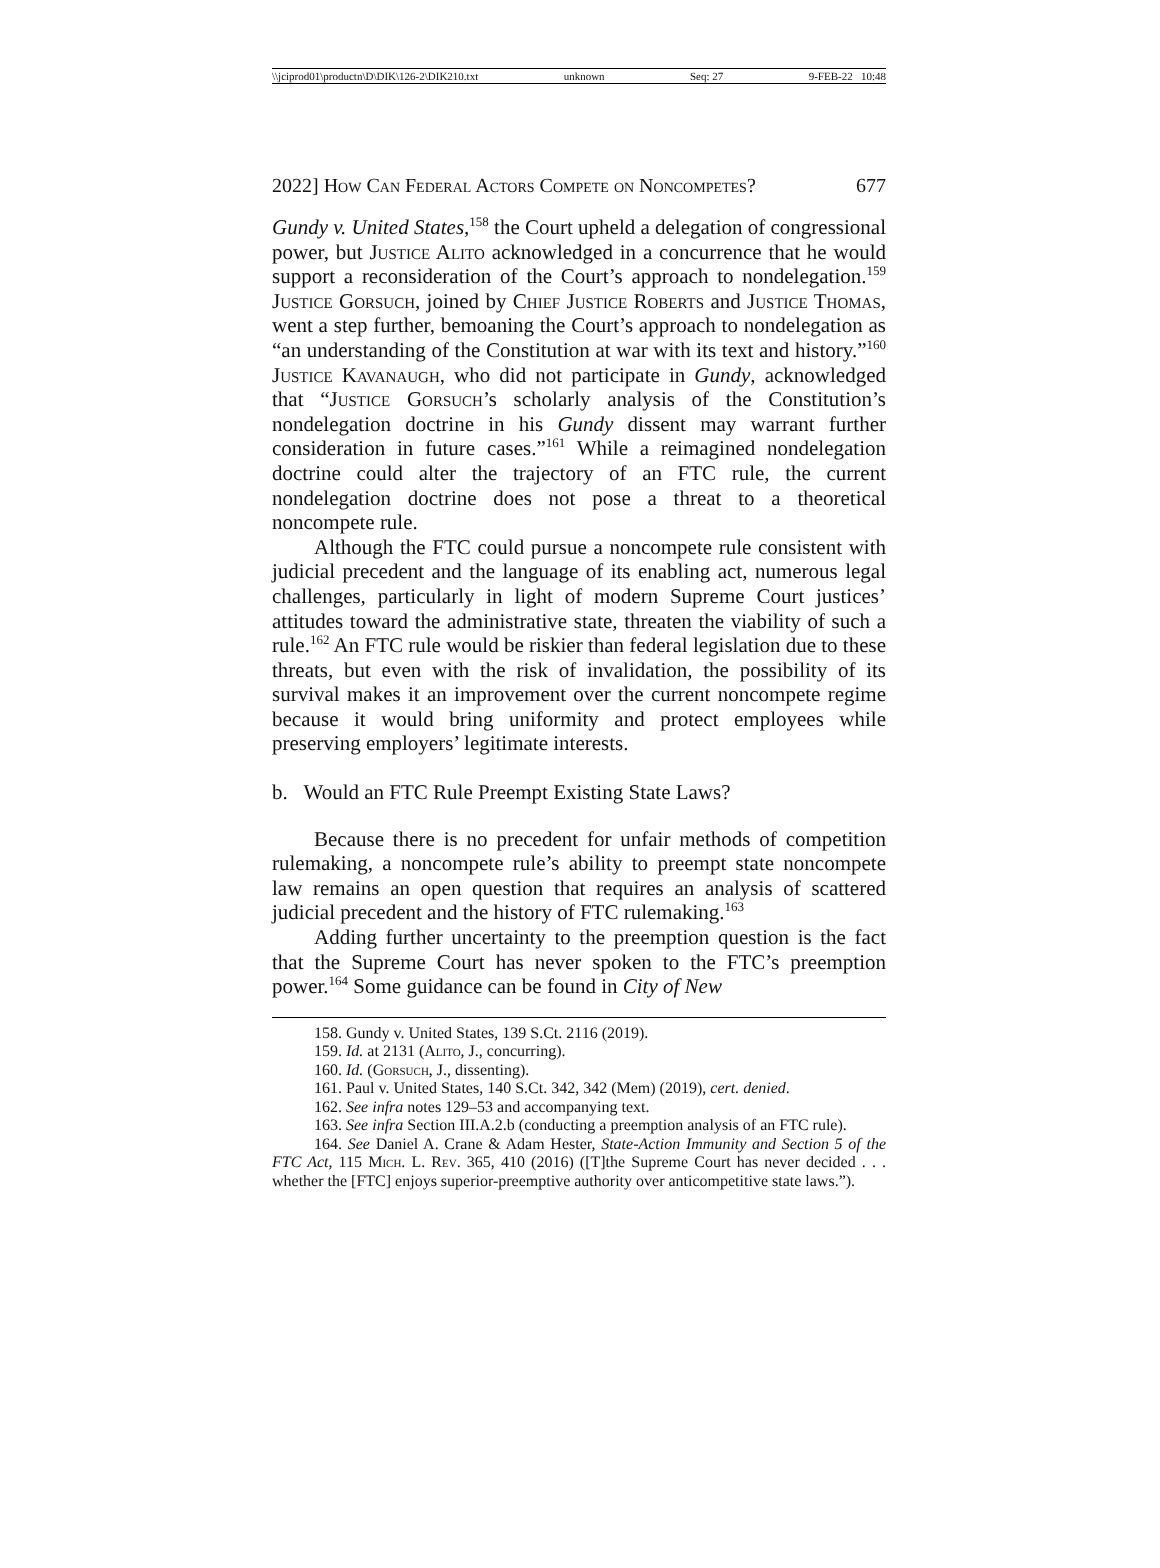\\jciprod01\productn\D\DIK\126-2\DIK210.txt unknown Seq: 27 9-FEB-22 10:48
2022] How Can Federal Actors Compete on Noncompetes? 677
Gundy v. United States,<sup>158</sup> the Court upheld a delegation of congressional power, but Justice Alito acknowledged in a concurrence that he would support a reconsideration of the Court’s approach to nondelegation.<sup>159</sup> Justice Gorsuch, joined by Chief Justice Roberts and Justice Thomas, went a step further, bemoaning the Court’s approach to nondelegation as “an understanding of the Constitution at war with its text and history.”<sup>160</sup> Justice Kavanaugh, who did not participate in Gundy, acknowledged that “Justice Gorsuch’s scholarly analysis of the Constitution’s nondelegation doctrine in his Gundy dissent may warrant further consideration in future cases.”<sup>161</sup> While a reimagined nondelegation doctrine could alter the trajectory of an FTC rule, the current nondelegation doctrine does not pose a threat to a theoretical noncompete rule.
Although the FTC could pursue a noncompete rule consistent with judicial precedent and the language of its enabling act, numerous legal challenges, particularly in light of modern Supreme Court justices’ attitudes toward the administrative state, threaten the viability of such a rule.<sup>162</sup> An FTC rule would be riskier than federal legislation due to these threats, but even with the risk of invalidation, the possibility of its survival makes it an improvement over the current noncompete regime because it would bring uniformity and protect employees while preserving employers’ legitimate interests.
b. Would an FTC Rule Preempt Existing State Laws?
Because there is no precedent for unfair methods of competition rulemaking, a noncompete rule’s ability to preempt state noncompete law remains an open question that requires an analysis of scattered judicial precedent and the history of FTC rulemaking.<sup>163</sup>
Adding further uncertainty to the preemption question is the fact that the Supreme Court has never spoken to the FTC’s preemption power.<sup>164</sup> Some guidance can be found in City of New
158. Gundy v. United States, 139 S.Ct. 2116 (2019).
159. Id. at 2131 (Alito, J., concurring).
160. Id. (Gorsuch, J., dissenting).
161. Paul v. United States, 140 S.Ct. 342, 342 (Mem) (2019), cert. denied.
162. See infra notes 129–53 and accompanying text.
163. See infra Section III.A.2.b (conducting a preemption analysis of an FTC rule).
164. See Daniel A. Crane & Adam Hester, State-Action Immunity and Section 5 of the FTC Act, 115 Mich. L. Rev. 365, 410 (2016) ([T]the Supreme Court has never decided . . . whether the [FTC] enjoys superior-preemptive authority over anticompetitive state laws.”).